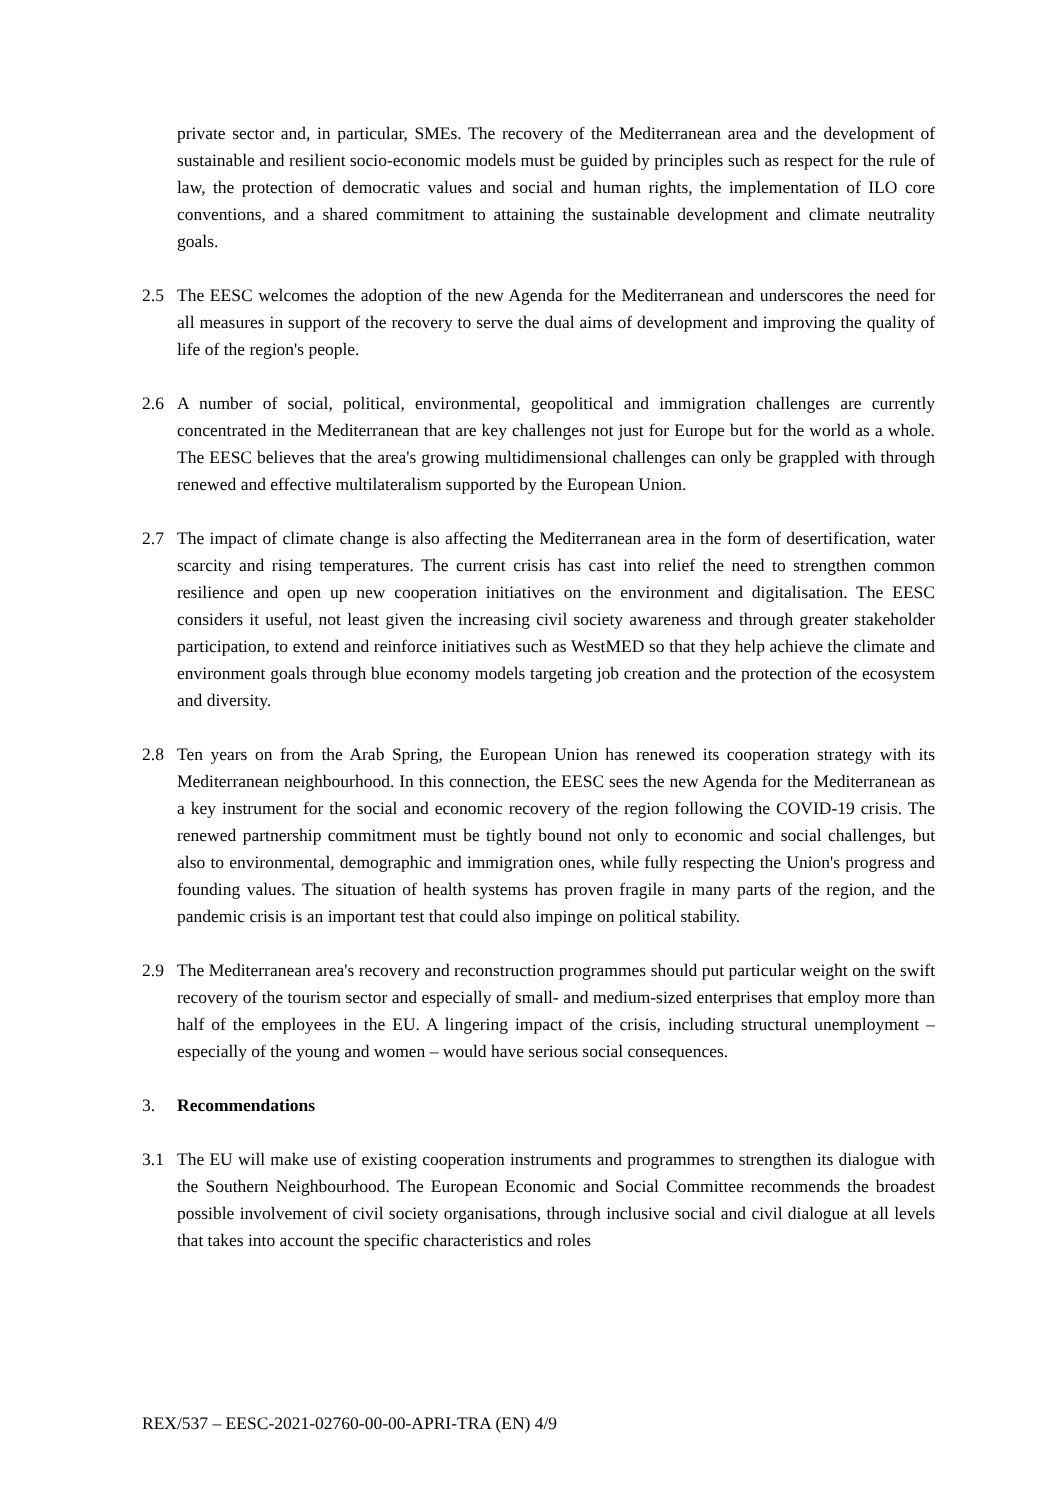private sector and, in particular, SMEs. The recovery of the Mediterranean area and the development of sustainable and resilient socio-economic models must be guided by principles such as respect for the rule of law, the protection of democratic values and social and human rights, the implementation of ILO core conventions, and a shared commitment to attaining the sustainable development and climate neutrality goals.
2.5 The EESC welcomes the adoption of the new Agenda for the Mediterranean and underscores the need for all measures in support of the recovery to serve the dual aims of development and improving the quality of life of the region's people.
2.6 A number of social, political, environmental, geopolitical and immigration challenges are currently concentrated in the Mediterranean that are key challenges not just for Europe but for the world as a whole. The EESC believes that the area's growing multidimensional challenges can only be grappled with through renewed and effective multilateralism supported by the European Union.
2.7 The impact of climate change is also affecting the Mediterranean area in the form of desertification, water scarcity and rising temperatures. The current crisis has cast into relief the need to strengthen common resilience and open up new cooperation initiatives on the environment and digitalisation. The EESC considers it useful, not least given the increasing civil society awareness and through greater stakeholder participation, to extend and reinforce initiatives such as WestMED so that they help achieve the climate and environment goals through blue economy models targeting job creation and the protection of the ecosystem and diversity.
2.8 Ten years on from the Arab Spring, the European Union has renewed its cooperation strategy with its Mediterranean neighbourhood. In this connection, the EESC sees the new Agenda for the Mediterranean as a key instrument for the social and economic recovery of the region following the COVID-19 crisis. The renewed partnership commitment must be tightly bound not only to economic and social challenges, but also to environmental, demographic and immigration ones, while fully respecting the Union's progress and founding values. The situation of health systems has proven fragile in many parts of the region, and the pandemic crisis is an important test that could also impinge on political stability.
2.9 The Mediterranean area's recovery and reconstruction programmes should put particular weight on the swift recovery of the tourism sector and especially of small- and medium-sized enterprises that employ more than half of the employees in the EU. A lingering impact of the crisis, including structural unemployment – especially of the young and women – would have serious social consequences.
3. Recommendations
3.1 The EU will make use of existing cooperation instruments and programmes to strengthen its dialogue with the Southern Neighbourhood. The European Economic and Social Committee recommends the broadest possible involvement of civil society organisations, through inclusive social and civil dialogue at all levels that takes into account the specific characteristics and roles
REX/537 – EESC-2021-02760-00-00-APRI-TRA (EN) 4/9